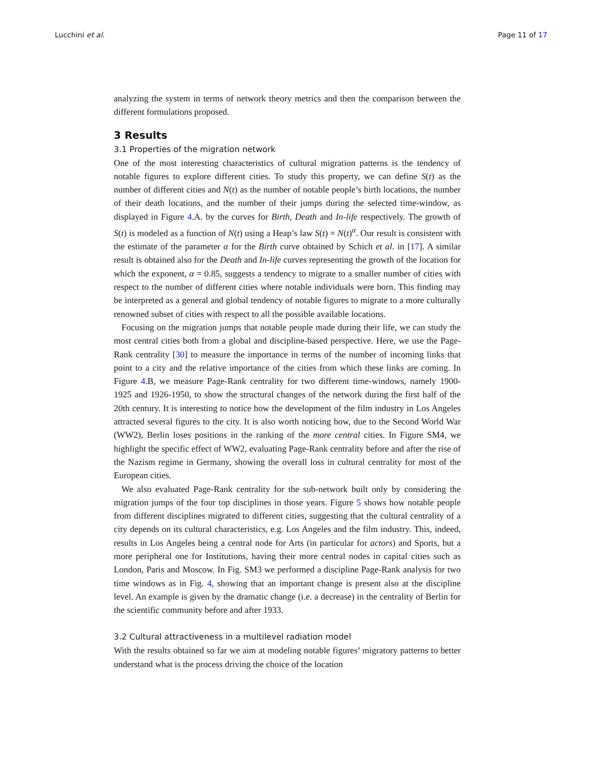Lucchini et al. Page 11 of 17
analyzing the system in terms of network theory metrics and then the comparison between the different formulations proposed.
3 Results
3.1 Properties of the migration network
One of the most interesting characteristics of cultural migration patterns is the tendency of notable figures to explore different cities. To study this property, we can define S(t) as the number of different cities and N(t) as the number of notable people’s birth locations, the number of their death locations, and the number of their jumps during the selected time-window, as displayed in Figure 4.A. by the curves for Birth, Death and In-life respectively. The growth of S(t) is modeled as a function of N(t) using a Heap’s law S(t) = N(t)<sup>α</sup>. Our result is consistent with the estimate of the parameter α for the Birth curve obtained by Schich et al. in [17]. A similar result is obtained also for the Death and In-life curves representing the growth of the location for which the exponent, α = 0.85, suggests a tendency to migrate to a smaller number of cities with respect to the number of different cities where notable individuals were born. This finding may be interpreted as a general and global tendency of notable figures to migrate to a more culturally renowned subset of cities with respect to all the possible available locations.
Focusing on the migration jumps that notable people made during their life, we can study the most central cities both from a global and discipline-based perspective. Here, we use the Page-Rank centrality [30] to measure the importance in terms of the number of incoming links that point to a city and the relative importance of the cities from which these links are coming. In Figure 4.B, we measure Page-Rank centrality for two different time-windows, namely 1900-1925 and 1926-1950, to show the structural changes of the network during the first half of the 20th century. It is interesting to notice how the development of the film industry in Los Angeles attracted several figures to the city. It is also worth noticing how, due to the Second World War (WW2), Berlin loses positions in the ranking of the more central cities. In Figure SM4, we highlight the specific effect of WW2, evaluating Page-Rank centrality before and after the rise of the Nazism regime in Germany, showing the overall loss in cultural centrality for most of the European cities.
We also evaluated Page-Rank centrality for the sub-network built only by considering the migration jumps of the four top disciplines in those years. Figure 5 shows how notable people from different disciplines migrated to different cities, suggesting that the cultural centrality of a city depends on its cultural characteristics, e.g. Los Angeles and the film industry. This, indeed, results in Los Angeles being a central node for Arts (in particular for actors) and Sports, but a more peripheral one for Institutions, having their more central nodes in capital cities such as London, Paris and Moscow. In Fig. SM3 we performed a discipline Page-Rank analysis for two time windows as in Fig. 4, showing that an important change is present also at the discipline level. An example is given by the dramatic change (i.e. a decrease) in the centrality of Berlin for the scientific community before and after 1933.
3.2 Cultural attractiveness in a multilevel radiation model
With the results obtained so far we aim at modeling notable figures’ migratory patterns to better understand what is the process driving the choice of the location